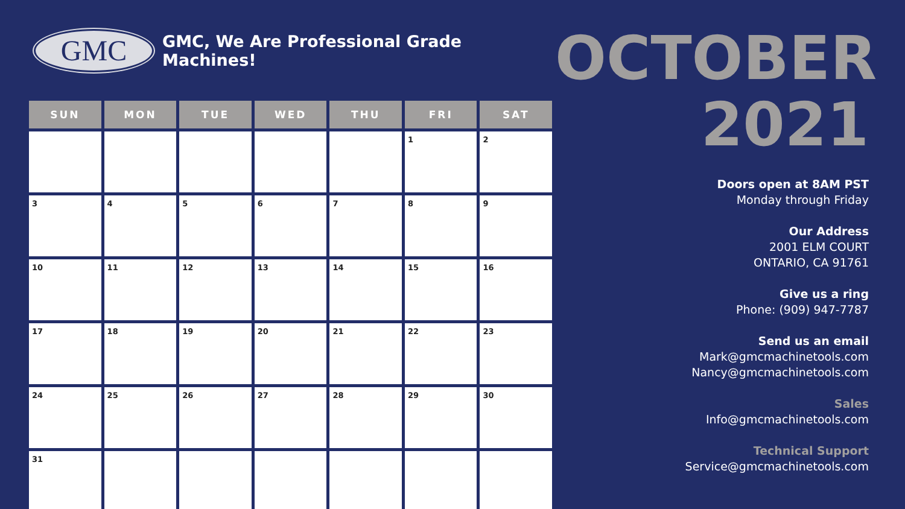GMC
GMC, We Are Professional Grade Machines!
| SUN | MON | TUE | WED | THU | FRI | SAT |
| --- | --- | --- | --- | --- | --- | --- |
| | | | | | 1 | 2 |
| 3 | 4 | 5 | 6 | 7 | 8 | 9 |
| 10 | 11 | 12 | 13 | 14 | 15 | 16 |
| 17 | 18 | 19 | 20 | 21 | 22 | 23 |
| 24 | 25 | 26 | 27 | 28 | 29 | 30 |
| 31 | | | | | | |
OCTOBER
2021
Doors open at 8AM PST
Monday through Friday
Our Address
2001 ELM COURT
ONTARIO, CA 91761
Give us a ring
Phone: (909) 947-7787
Send us an email
Mark@gmcmachinetools.com
Nancy@gmcmachinetools.com
Sales
Info@gmcmachinetools.com
Technical Support
Service@gmcmachinetools.com